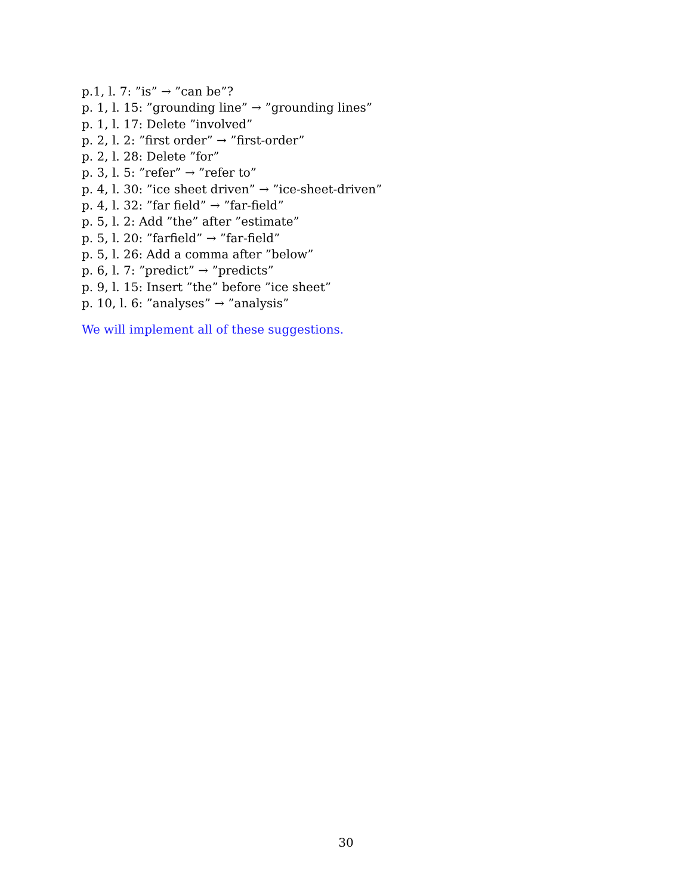p.1, l. 7: ”is” → ”can be”?
p. 1, l. 15: ”grounding line” → ”grounding lines”
p. 1, l. 17: Delete ”involved”
p. 2, l. 2: ”first order” → ”first-order”
p. 2, l. 28: Delete ”for”
p. 3, l. 5: ”refer” → ”refer to”
p. 4, l. 30: ”ice sheet driven” → ”ice-sheet-driven”
p. 4, l. 32: ”far field” → ”far-field”
p. 5, l. 2: Add ”the” after ”estimate”
p. 5, l. 20: ”farfield” → ”far-field”
p. 5, l. 26: Add a comma after ”below”
p. 6, l. 7: ”predict” → ”predicts”
p. 9, l. 15: Insert ”the” before ”ice sheet”
p. 10, l. 6: ”analyses” → ”analysis”
We will implement all of these suggestions.
30